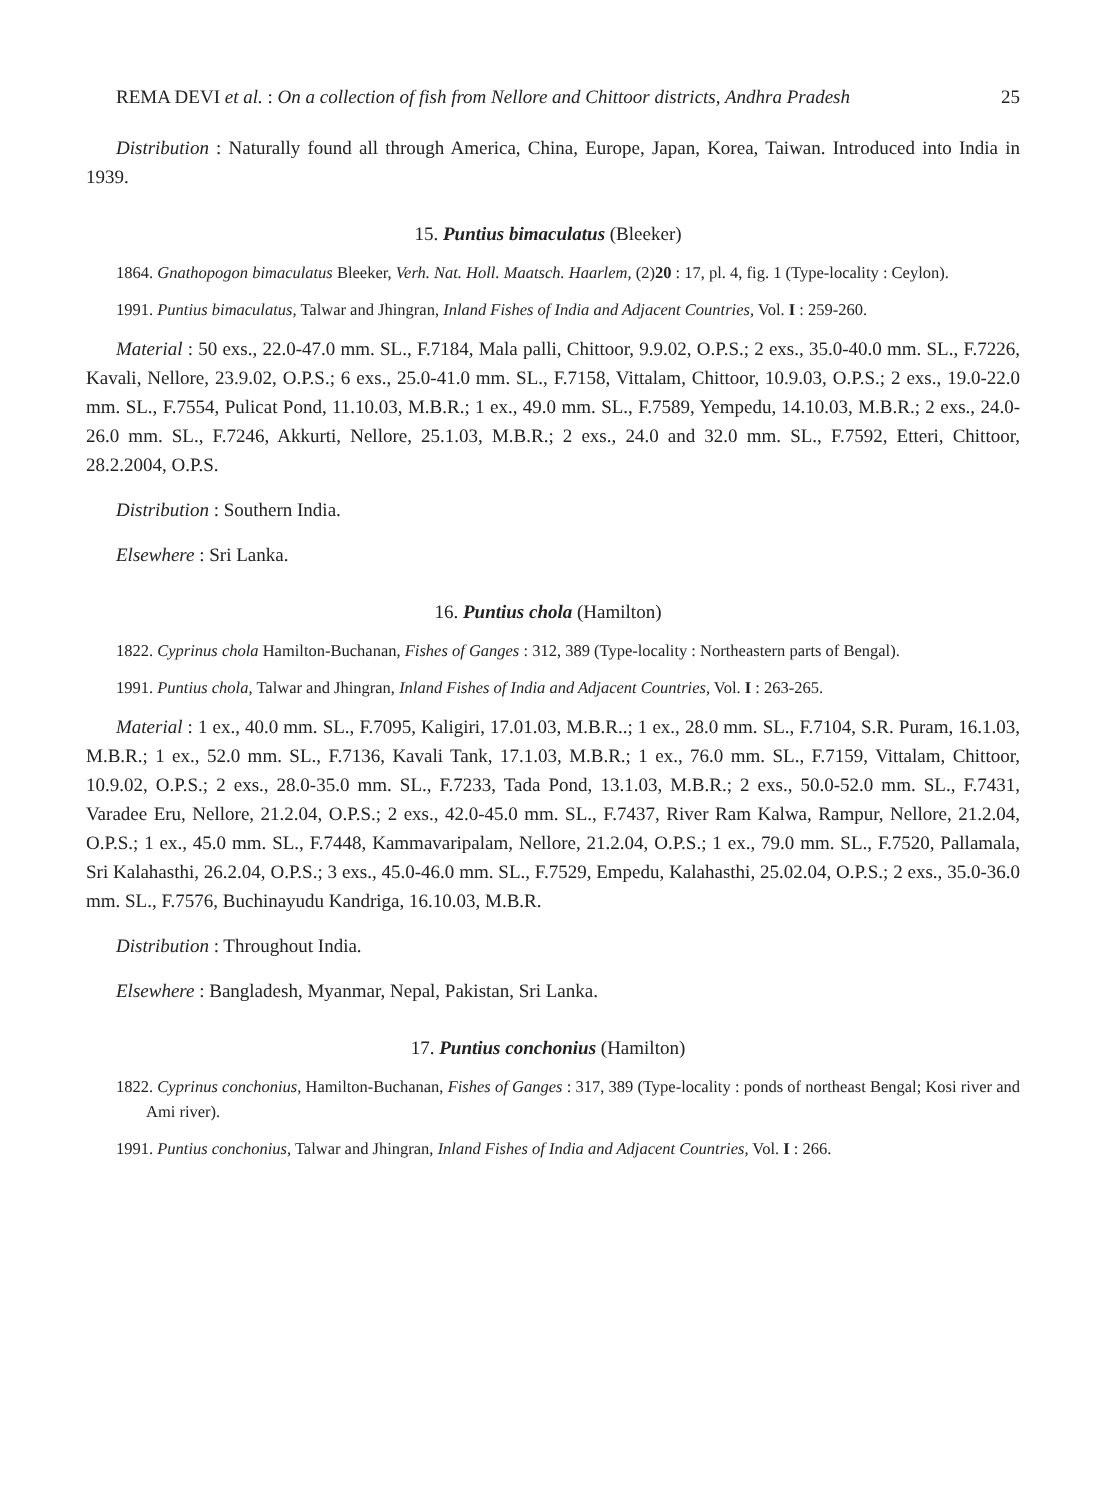REMA DEVI et al. : On a collection of fish from Nellore and Chittoor districts, Andhra Pradesh 25
Distribution : Naturally found all through America, China, Europe, Japan, Korea, Taiwan. Introduced into India in 1939.
15. Puntius bimaculatus (Bleeker)
1864. Gnathopogon bimaculatus Bleeker, Verh. Nat. Holl. Maatsch. Haarlem, (2)20 : 17, pl. 4, fig. 1 (Type-locality : Ceylon).
1991. Puntius bimaculatus, Talwar and Jhingran, Inland Fishes of India and Adjacent Countries, Vol. I : 259-260.
Material : 50 exs., 22.0-47.0 mm. SL., F.7184, Mala palli, Chittoor, 9.9.02, O.P.S.; 2 exs., 35.0-40.0 mm. SL., F.7226, Kavali, Nellore, 23.9.02, O.P.S.; 6 exs., 25.0-41.0 mm. SL., F.7158, Vittalam, Chittoor, 10.9.03, O.P.S.; 2 exs., 19.0-22.0 mm. SL., F.7554, Pulicat Pond, 11.10.03, M.B.R.; 1 ex., 49.0 mm. SL., F.7589, Yempedu, 14.10.03, M.B.R.; 2 exs., 24.0-26.0 mm. SL., F.7246, Akkurti, Nellore, 25.1.03, M.B.R.; 2 exs., 24.0 and 32.0 mm. SL., F.7592, Etteri, Chittoor, 28.2.2004, O.P.S.
Distribution : Southern India.
Elsewhere : Sri Lanka.
16. Puntius chola (Hamilton)
1822. Cyprinus chola Hamilton-Buchanan, Fishes of Ganges : 312, 389 (Type-locality : Northeastern parts of Bengal).
1991. Puntius chola, Talwar and Jhingran, Inland Fishes of India and Adjacent Countries, Vol. I : 263-265.
Material : 1 ex., 40.0 mm. SL., F.7095, Kaligiri, 17.01.03, M.B.R..; 1 ex., 28.0 mm. SL., F.7104, S.R. Puram, 16.1.03, M.B.R.; 1 ex., 52.0 mm. SL., F.7136, Kavali Tank, 17.1.03, M.B.R.; 1 ex., 76.0 mm. SL., F.7159, Vittalam, Chittoor, 10.9.02, O.P.S.; 2 exs., 28.0-35.0 mm. SL., F.7233, Tada Pond, 13.1.03, M.B.R.; 2 exs., 50.0-52.0 mm. SL., F.7431, Varadee Eru, Nellore, 21.2.04, O.P.S.; 2 exs., 42.0-45.0 mm. SL., F.7437, River Ram Kalwa, Rampur, Nellore, 21.2.04, O.P.S.; 1 ex., 45.0 mm. SL., F.7448, Kammavaripalam, Nellore, 21.2.04, O.P.S.; 1 ex., 79.0 mm. SL., F.7520, Pallamala, Sri Kalahasthi, 26.2.04, O.P.S.; 3 exs., 45.0-46.0 mm. SL., F.7529, Empedu, Kalahasthi, 25.02.04, O.P.S.; 2 exs., 35.0-36.0 mm. SL., F.7576, Buchinayudu Kandriga, 16.10.03, M.B.R.
Distribution : Throughout India.
Elsewhere : Bangladesh, Myanmar, Nepal, Pakistan, Sri Lanka.
17. Puntius conchonius (Hamilton)
1822. Cyprinus conchonius, Hamilton-Buchanan, Fishes of Ganges : 317, 389 (Type-locality : ponds of northeast Bengal; Kosi river and Ami river).
1991. Puntius conchonius, Talwar and Jhingran, Inland Fishes of India and Adjacent Countries, Vol. I : 266.